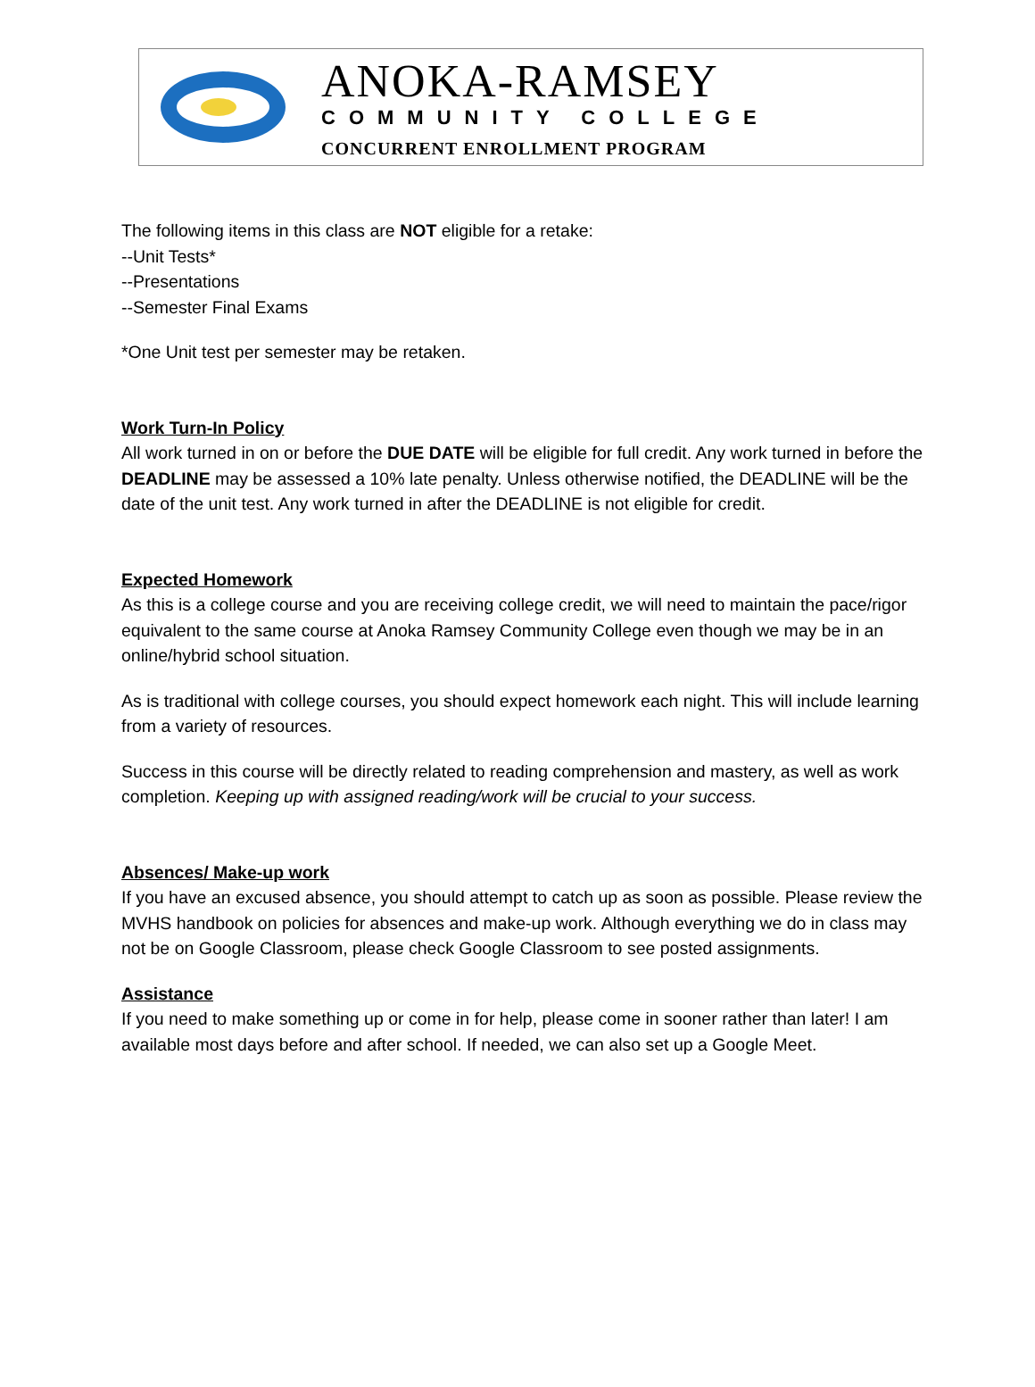ANOKA-RAMSEY
COMMUNITY COLLEGE
CONCURRENT ENROLLMENT PROGRAM
The following items in this class are NOT eligible for a retake:
--Unit Tests*
--Presentations
--Semester Final Exams
*One Unit test per semester may be retaken.
Work Turn-In Policy
All work turned in on or before the DUE DATE will be eligible for full credit. Any work turned in before the DEADLINE may be assessed a 10% late penalty. Unless otherwise notified, the DEADLINE will be the date of the unit test. Any work turned in after the DEADLINE is not eligible for credit.
Expected Homework
As this is a college course and you are receiving college credit, we will need to maintain the pace/rigor equivalent to the same course at Anoka Ramsey Community College even though we may be in an online/hybrid school situation.
As is traditional with college courses, you should expect homework each night. This will include learning from a variety of resources.
Success in this course will be directly related to reading comprehension and mastery, as well as work completion. Keeping up with assigned reading/work will be crucial to your success.
Absences/ Make-up work
If you have an excused absence, you should attempt to catch up as soon as possible. Please review the MVHS handbook on policies for absences and make-up work. Although everything we do in class may not be on Google Classroom, please check Google Classroom to see posted assignments.
Assistance
If you need to make something up or come in for help, please come in sooner rather than later! I am available most days before and after school. If needed, we can also set up a Google Meet.